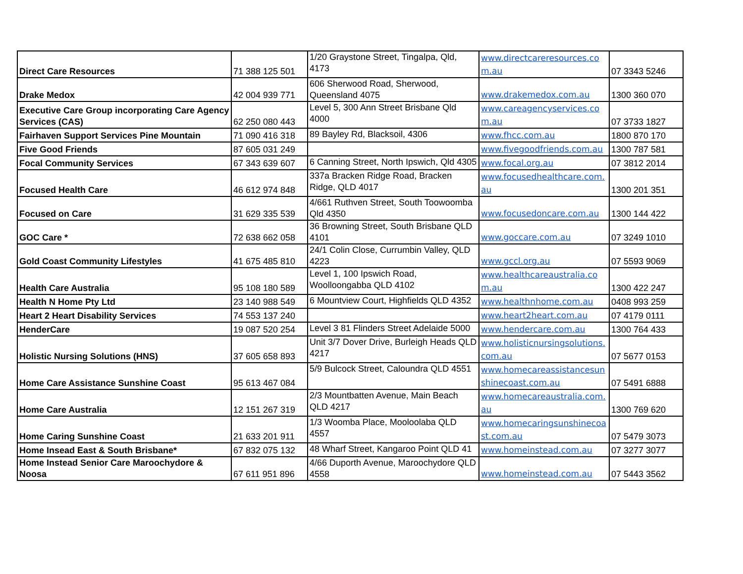| Direct Care Resources | 71 388 125 501 | 1/20 Graystone Street, Tingalpa, Qld, 4173 | www.directcareresources.com.au | 07 3343 5246 |
| Drake Medox | 42 004 939 771 | 606 Sherwood Road, Sherwood, Queensland 4075 | www.drakemedox.com.au | 1300 360 070 |
| Executive Care Group incorporating Care Agency Services (CAS) | 62 250 080 443 | Level 5, 300 Ann Street Brisbane Qld 4000 | www.careagencyservices.com.au | 07 3733 1827 |
| Fairhaven Support Services Pine Mountain | 71 090 416 318 | 89 Bayley Rd, Blacksoil, 4306 | www.fhcc.com.au | 1800 870 170 |
| Five Good Friends | 87 605 031 249 | | www.fivegoodfriends.com.au | 1300 787 581 |
| Focal Community Services | 67 343 639 607 | 6 Canning Street, North Ipswich, Qld 4305 | www.focal.org.au | 07 3812 2014 |
| Focused Health Care | 46 612 974 848 | 337a Bracken Ridge Road, Bracken Ridge, QLD 4017 | www.focusedhealthcare.com.au | 1300 201 351 |
| Focused on Care | 31 629 335 539 | 4/661 Ruthven Street, South Toowoomba Qld 4350 | www.focusedoncare.com.au | 1300 144 422 |
| GOC Care * | 72 638 662 058 | 36 Browning Street, South Brisbane QLD 4101 | www.goccare.com.au | 07 3249 1010 |
| Gold Coast Community Lifestyles | 41 675 485 810 | 24/1 Colin Close, Currumbin Valley, QLD 4223 | www.gccl.org.au | 07 5593 9069 |
| Health Care Australia | 95 108 180 589 | Level 1, 100 Ipswich Road, Woolloongabba QLD 4102 | www.healthcareaustralia.com.au | 1300 422 247 |
| Health N Home Pty Ltd | 23 140 988 549 | 6 Mountview Court, Highfields QLD 4352 | www.healthnhome.com.au | 0408 993 259 |
| Heart 2 Heart Disability Services | 74 553 137 240 | | www.heart2heart.com.au | 07 4179 0111 |
| HenderCare | 19 087 520 254 | Level 3 81 Flinders Street Adelaide 5000 | www.hendercare.com.au | 1300 764 433 |
| Holistic Nursing Solutions (HNS) | 37 605 658 893 | Unit 3/7 Dover Drive, Burleigh Heads QLD 4217 | www.holisticnursingsolutions.com.au | 07 5677 0153 |
| Home Care Assistance Sunshine Coast | 95 613 467 084 | 5/9 Bulcock Street, Caloundra QLD 4551 | www.homecareassistancesunshinecoast.com.au | 07 5491 6888 |
| Home Care Australia | 12 151 267 319 | 2/3 Mountbatten Avenue, Main Beach QLD 4217 | www.homecareaustralia.com.au | 1300 769 620 |
| Home Caring Sunshine Coast | 21 633 201 911 | 1/3 Woomba Place, Mooloolaba QLD 4557 | www.homecaringsunshinecoast.com.au | 07 5479 3073 |
| Home Insead East & South Brisbane* | 67 832 075 132 | 48 Wharf Street, Kangaroo Point QLD 41 | www.homeinstead.com.au | 07 3277 3077 |
| Home Instead Senior Care Maroochydore & Noosa | 67 611 951 896 | 4/66 Duporth Avenue, Maroochydore QLD 4558 | www.homeinstead.com.au | 07 5443 3562 |